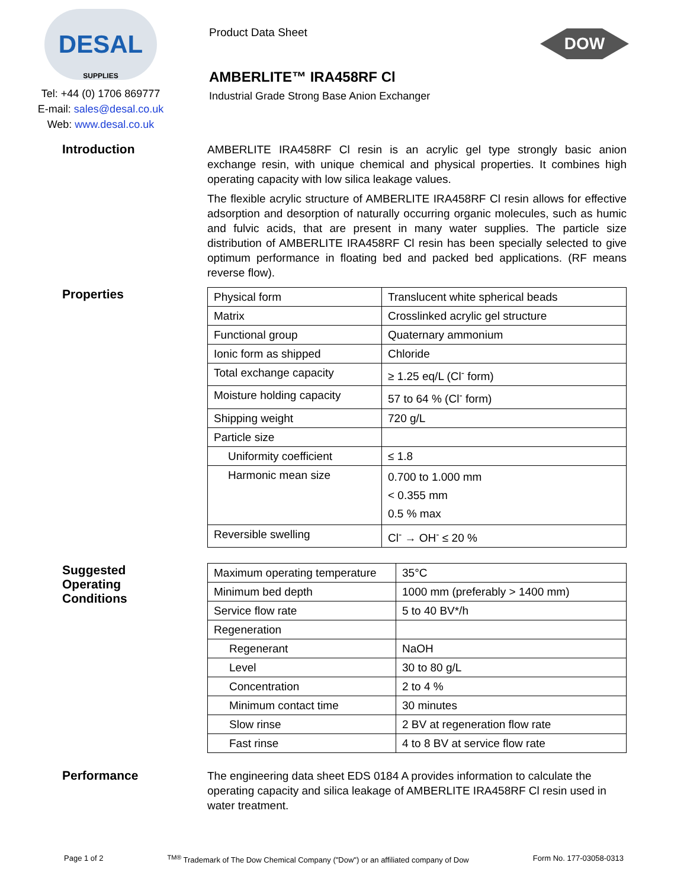DESAL
SUPPLIES
Tel: +44 (0) 1706 869777
E-mail: sales@desal.co.uk
Web: www.desal.co.uk
Product Data Sheet
AMBERLITE™ IRA458RF Cl
Industrial Grade Strong Base Anion Exchanger
DOW
Introduction
AMBERLITE IRA458RF Cl resin is an acrylic gel type strongly basic anion exchange resin, with unique chemical and physical properties. It combines high operating capacity with low silica leakage values.
The flexible acrylic structure of AMBERLITE IRA458RF Cl resin allows for effective adsorption and desorption of naturally occurring organic molecules, such as humic and fulvic acids, that are present in many water supplies. The particle size distribution of AMBERLITE IRA458RF Cl resin has been specially selected to give optimum performance in floating bed and packed bed applications. (RF means reverse flow).
Properties
| Physical form | Translucent white spherical beads |
| Matrix | Crosslinked acrylic gel structure |
| Functional group | Quaternary ammonium |
| Ionic form as shipped | Chloride |
| Total exchange capacity | ≥ 1.25 eq/L (Cl<sup>-</sup> form) |
| Moisture holding capacity | 57 to 64 % (Cl<sup>-</sup> form) |
| Shipping weight | 720 g/L |
| Particle size | |
| Uniformity coefficient | ≤ 1.8 |
| Harmonic mean size | 0.700 to 1.000 mm < 0.355 mm 0.5 % max |
| Reversible swelling | Cl<sup>-</sup> → OH<sup>-</sup> ≤ 20 % |
Suggested
Operating
Conditions
| Maximum operating temperature | 35°C |
| Minimum bed depth | 1000 mm (preferably > 1400 mm) |
| Service flow rate | 5 to 40 BV*/h |
| Regeneration | |
| Regenerant | NaOH |
| Level | 30 to 80 g/L |
| Concentration | 2 to 4 % |
| Minimum contact time | 30 minutes |
| Slow rinse | 2 BV at regeneration flow rate |
| Fast rinse | 4 to 8 BV at service flow rate |
Performance
The engineering data sheet EDS 0184 A provides information to calculate the operating capacity and silica leakage of AMBERLITE IRA458RF Cl resin used in water treatment.
Page 1 of 2 <sup>TM®</sup> Trademark of The Dow Chemical Company ("Dow") or an affiliated company of Dow Form No. 177-03058-0313